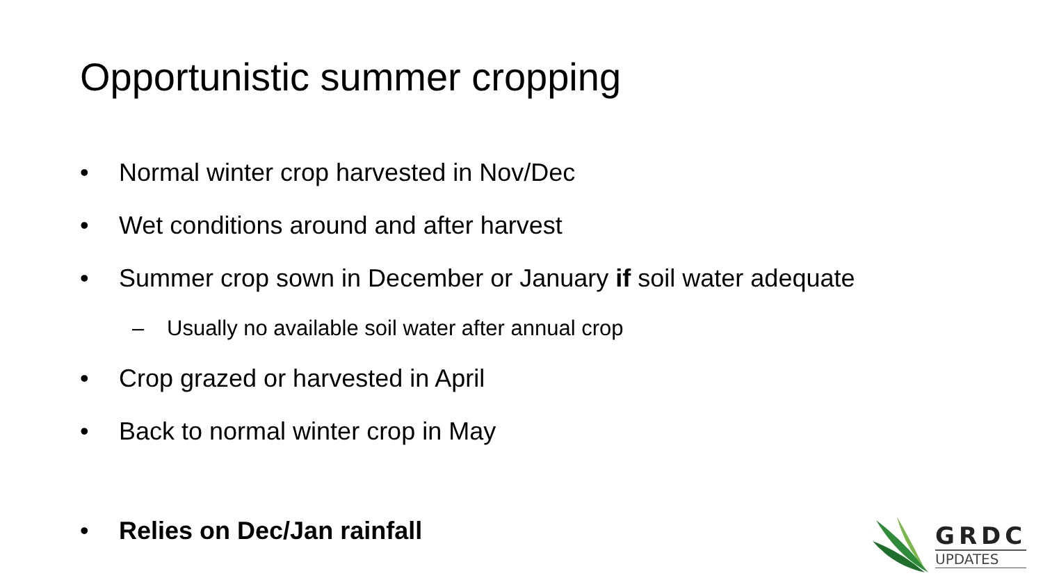Opportunistic summer cropping
• Normal winter crop harvested in Nov/Dec
• Wet conditions around and after harvest
• Summer crop sown in December or January if soil water adequate
– Usually no available soil water after annual crop
• Crop grazed or harvested in April
• Back to normal winter crop in May
• Relies on Dec/Jan rainfall
GRDC
UPDATES